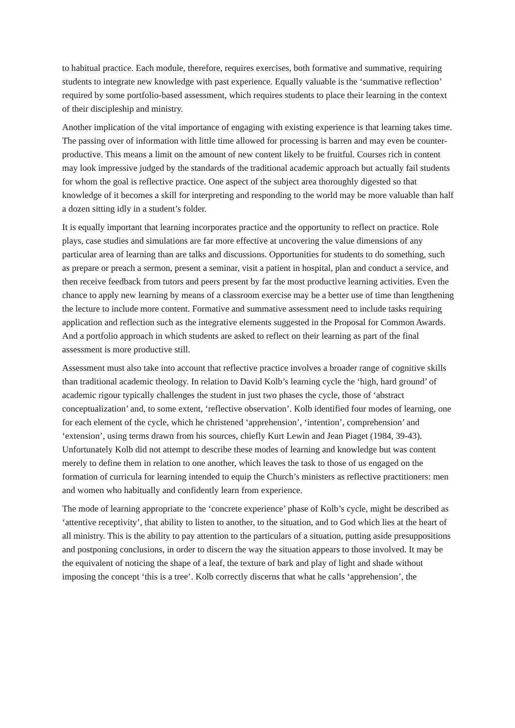to habitual practice. Each module, therefore, requires exercises, both formative and summative, requiring students to integrate new knowledge with past experience. Equally valuable is the ‘summative reflection’ required by some portfolio-based assessment, which requires students to place their learning in the context of their discipleship and ministry.
Another implication of the vital importance of engaging with existing experience is that learning takes time. The passing over of information with little time allowed for processing is barren and may even be counter-productive. This means a limit on the amount of new content likely to be fruitful. Courses rich in content may look impressive judged by the standards of the traditional academic approach but actually fail students for whom the goal is reflective practice. One aspect of the subject area thoroughly digested so that knowledge of it becomes a skill for interpreting and responding to the world may be more valuable than half a dozen sitting idly in a student’s folder.
It is equally important that learning incorporates practice and the opportunity to reflect on practice. Role plays, case studies and simulations are far more effective at uncovering the value dimensions of any particular area of learning than are talks and discussions. Opportunities for students to do something, such as prepare or preach a sermon, present a seminar, visit a patient in hospital, plan and conduct a service, and then receive feedback from tutors and peers present by far the most productive learning activities. Even the chance to apply new learning by means of a classroom exercise may be a better use of time than lengthening the lecture to include more content. Formative and summative assessment need to include tasks requiring application and reflection such as the integrative elements suggested in the Proposal for Common Awards. And a portfolio approach in which students are asked to reflect on their learning as part of the final assessment is more productive still.
Assessment must also take into account that reflective practice involves a broader range of cognitive skills than traditional academic theology. In relation to David Kolb’s learning cycle the ‘high, hard ground’ of academic rigour typically challenges the student in just two phases the cycle, those of ‘abstract conceptualization’ and, to some extent, ‘reflective observation’. Kolb identified four modes of learning, one for each element of the cycle, which he christened ‘apprehension’, ‘intention’, comprehension’ and ‘extension’, using terms drawn from his sources, chiefly Kurt Lewin and Jean Piaget (1984, 39-43). Unfortunately Kolb did not attempt to describe these modes of learning and knowledge but was content merely to define them in relation to one another, which leaves the task to those of us engaged on the formation of curricula for learning intended to equip the Church’s ministers as reflective practitioners: men and women who habitually and confidently learn from experience.
The mode of learning appropriate to the ‘concrete experience’ phase of Kolb’s cycle, might be described as ‘attentive receptivity’, that ability to listen to another, to the situation, and to God which lies at the heart of all ministry. This is the ability to pay attention to the particulars of a situation, putting aside presuppositions and postponing conclusions, in order to discern the way the situation appears to those involved. It may be the equivalent of noticing the shape of a leaf, the texture of bark and play of light and shade without imposing the concept ‘this is a tree’. Kolb correctly discerns that what he calls ‘apprehension’, the